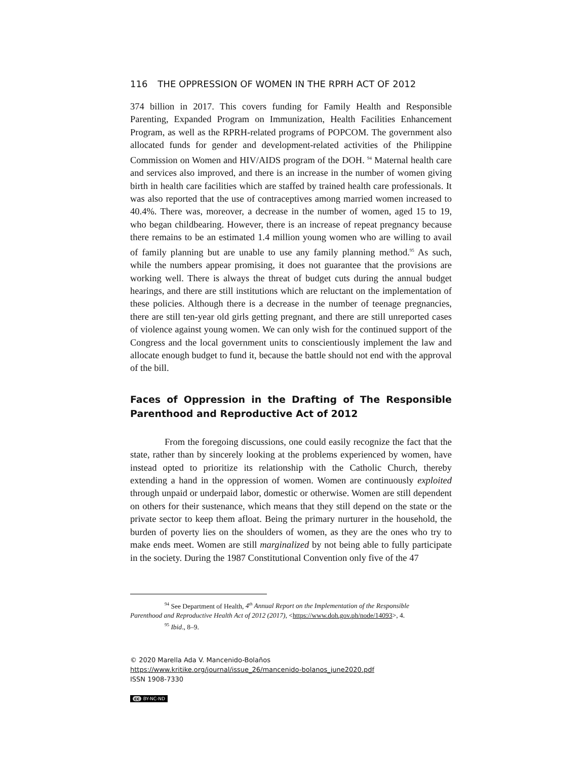116 THE OPPRESSION OF WOMEN IN THE RPRH ACT OF 2012
374 billion in 2017. This covers funding for Family Health and Responsible Parenting, Expanded Program on Immunization, Health Facilities Enhancement Program, as well as the RPRH-related programs of POPCOM. The government also allocated funds for gender and development-related activities of the Philippine Commission on Women and HIV/AIDS program of the DOH. <sup>94</sup> Maternal health care and services also improved, and there is an increase in the number of women giving birth in health care facilities which are staffed by trained health care professionals. It was also reported that the use of contraceptives among married women increased to 40.4%. There was, moreover, a decrease in the number of women, aged 15 to 19, who began childbearing. However, there is an increase of repeat pregnancy because there remains to be an estimated 1.4 million young women who are willing to avail of family planning but are unable to use any family planning method.<sup>95</sup> As such, while the numbers appear promising, it does not guarantee that the provisions are working well. There is always the threat of budget cuts during the annual budget hearings, and there are still institutions which are reluctant on the implementation of these policies. Although there is a decrease in the number of teenage pregnancies, there are still ten-year old girls getting pregnant, and there are still unreported cases of violence against young women. We can only wish for the continued support of the Congress and the local government units to conscientiously implement the law and allocate enough budget to fund it, because the battle should not end with the approval of the bill.
Faces of Oppression in the Drafting of The Responsible Parenthood and Reproductive Act of 2012
From the foregoing discussions, one could easily recognize the fact that the state, rather than by sincerely looking at the problems experienced by women, have instead opted to prioritize its relationship with the Catholic Church, thereby extending a hand in the oppression of women. Women are continuously exploited through unpaid or underpaid labor, domestic or otherwise. Women are still dependent on others for their sustenance, which means that they still depend on the state or the private sector to keep them afloat. Being the primary nurturer in the household, the burden of poverty lies on the shoulders of women, as they are the ones who try to make ends meet. Women are still marginalized by not being able to fully participate in the society. During the 1987 Constitutional Convention only five of the 47
<sup>94</sup> See Department of Health, 4<sup>th</sup> Annual Report on the Implementation of the Responsible
Parenthood and Reproductive Health Act of 2012 (2017), <https://www.doh.gov.ph/node/14093>, 4.
<sup>95</sup> Ibid., 8–9.
© 2020 Marella Ada V. Mancenido-Bolaños
https://www.kritike.org/journal/issue_26/mancenido-bolanos_june2020.pdf
ISSN 1908-7330
cc BY-NC-ND